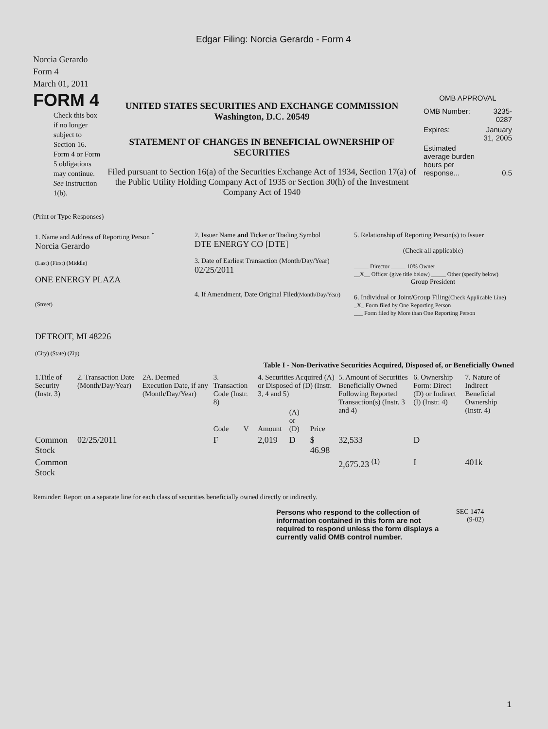Edgar Filing: Norcia Gerardo - Form 4
Norcia Gerardo
Form 4
March 01, 2011
FORM 4
Check this box if no longer subject to Section 16. Form 4 or Form 5 obligations may continue. See Instruction 1(b).
UNITED STATES SECURITIES AND EXCHANGE COMMISSION
Washington, D.C. 20549
STATEMENT OF CHANGES IN BENEFICIAL OWNERSHIP OF SECURITIES
Filed pursuant to Section 16(a) of the Securities Exchange Act of 1934, Section 17(a) of the Public Utility Holding Company Act of 1935 or Section 30(h) of the Investment Company Act of 1940
OMB APPROVAL
| OMB Number: | 3235-0287 |
| Expires: | January 31, 2005 |
| Estimated average burden hours per response... | 0.5 |
(Print or Type Responses)
| 1. Name and Address of Reporting Person <sup>*</sup> Norcia Gerardo (Last) (First) (Middle) ONE ENERGY PLAZA (Street) DETROIT, MI 48226 (City) (State) (Zip) | 2. Issuer Name and Ticker or Trading Symbol DTE ENERGY CO [DTE] 3. Date of Earliest Transaction (Month/Day/Year) 02/25/2011 4. If Amendment, Date Original Filed (Month/Day/Year) | 5. Relationship of Reporting Person(s) to Issuer (Check all applicable) _____ Director _____ 10% Owner __X__ Officer (give title below) _____ Other (specify below) Group President 6. Individual or Joint/Group Filing (Check Applicable Line) _X_ Form filed by One Reporting Person ___ Form filed by More than One Reporting Person |
Table I - Non-Derivative Securities Acquired, Disposed of, or Beneficially Owned
| 1.Title of Security (Instr. 3) | 2. Transaction Date (Month/Day/Year) | 2A. Deemed Execution Date, if any (Month/Day/Year) | 3. Transaction Code (Instr. 8) | | 4. Securities Acquired (A) or Disposed of (D) (Instr. 3, 4 and 5) | | | 5. Amount of Securities Beneficially Owned Following Reported Transaction(s) (Instr. 3 and 4) | 6. Ownership Form: Direct (D) or Indirect (I) (Instr. 4) | 7. Nature of Indirect Beneficial Ownership (Instr. 4) |
| --- | --- | --- | --- | --- | --- | --- | --- | --- | --- | --- |
| | | | Code | V | Amount | (A) or (D) | Price | | | |
| Common Stock | 02/25/2011 | | F | | 2,019 | D | $ 46.98 | 32,533 | D | |
| Common Stock | | | | | | | | 2,675.23 <sup>(1)</sup> | I | 401k |
Reminder: Report on a separate line for each class of securities beneficially owned directly or indirectly.
Persons who respond to the collection of information contained in this form are not required to respond unless the form displays a currently valid OMB control number.
SEC 1474
(9-02)
1